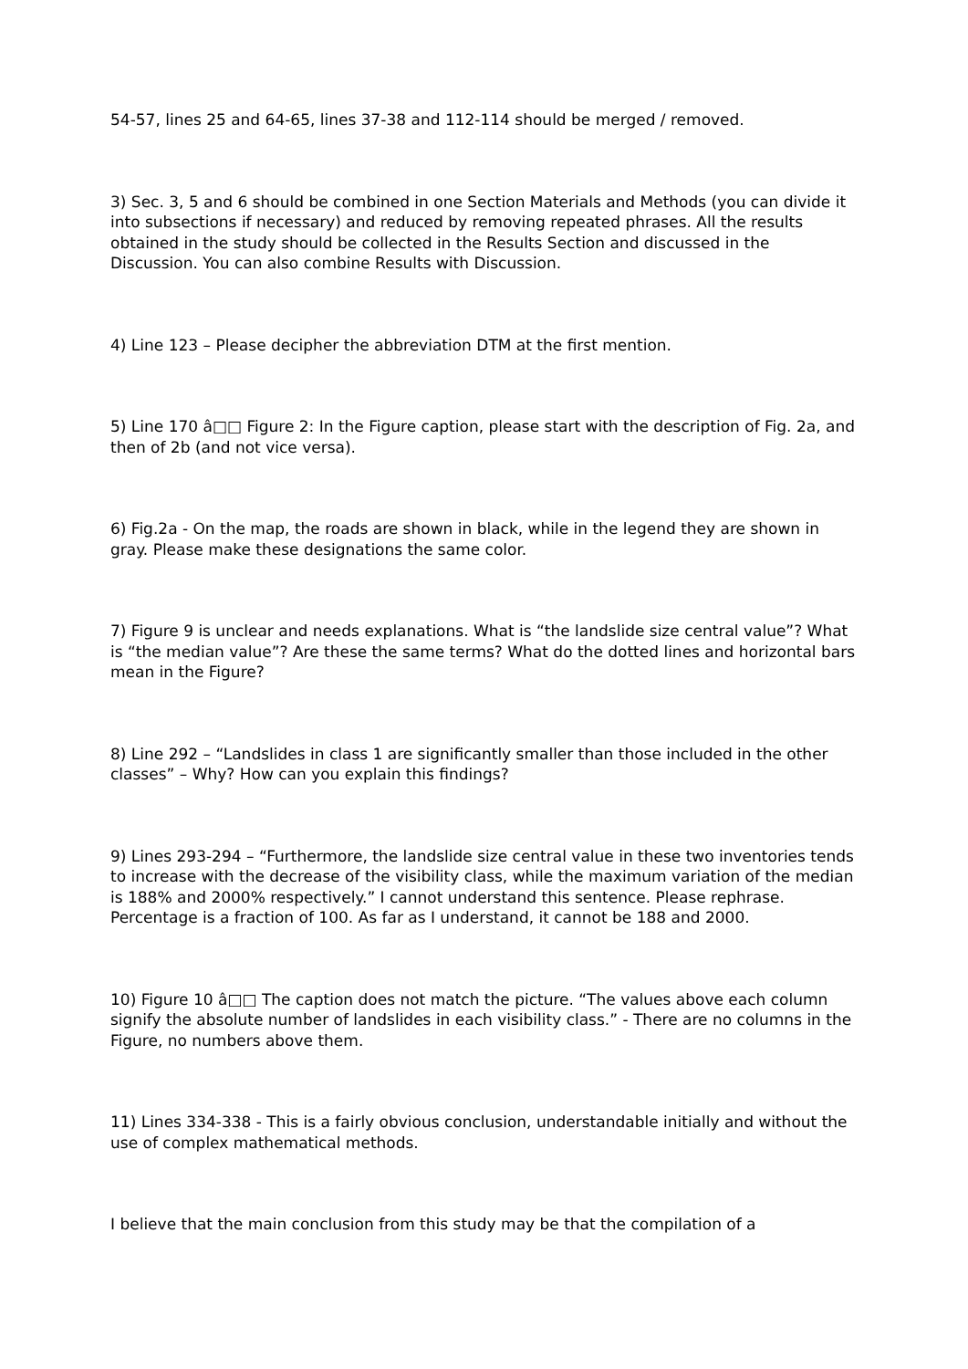54-57, lines 25 and 64-65, lines 37-38 and 112-114 should be merged / removed.
3) Sec. 3, 5 and 6 should be combined in one Section Materials and Methods (you can divide it into subsections if necessary) and reduced by removing repeated phrases. All the results obtained in the study should be collected in the Results Section and discussed in the Discussion. You can also combine Results with Discussion.
4) Line 123 – Please decipher the abbreviation DTM at the first mention.
5) Line 170 â□□ Figure 2: In the Figure caption, please start with the description of Fig. 2a, and then of 2b (and not vice versa).
6) Fig.2a - On the map, the roads are shown in black, while in the legend they are shown in gray. Please make these designations the same color.
7) Figure 9 is unclear and needs explanations. What is “the landslide size central value”? What is “the median value”? Are these the same terms? What do the dotted lines and horizontal bars mean in the Figure?
8) Line 292 – “Landslides in class 1 are significantly smaller than those included in the other classes” – Why? How can you explain this findings?
9) Lines 293-294 – “Furthermore, the landslide size central value in these two inventories tends to increase with the decrease of the visibility class, while the maximum variation of the median is 188% and 2000% respectively.” I cannot understand this sentence. Please rephrase. Percentage is a fraction of 100. As far as I understand, it cannot be 188 and 2000.
10) Figure 10 â□□ The caption does not match the picture. “The values above each column signify the absolute number of landslides in each visibility class.” - There are no columns in the Figure, no numbers above them.
11) Lines 334-338 - This is a fairly obvious conclusion, understandable initially and without the use of complex mathematical methods.
I believe that the main conclusion from this study may be that the compilation of a